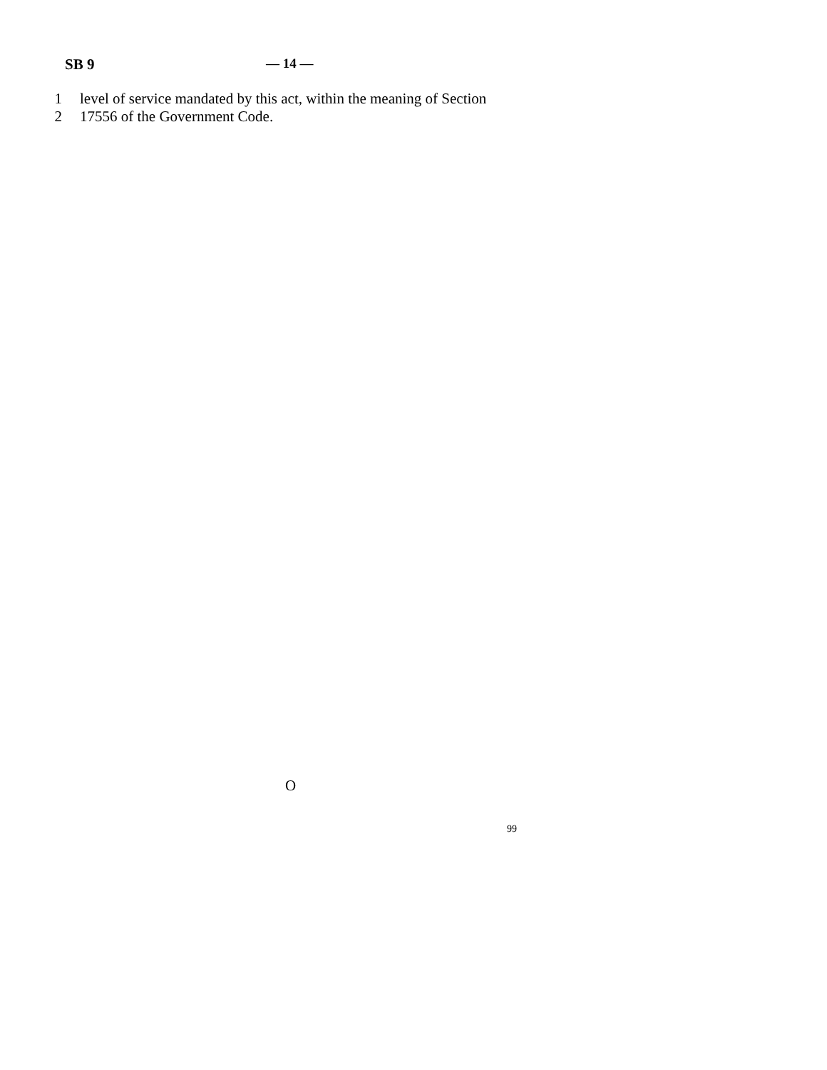SB 9 — 14 —
1 level of service mandated by this act, within the meaning of Section
2 17556 of the Government Code.
O
99